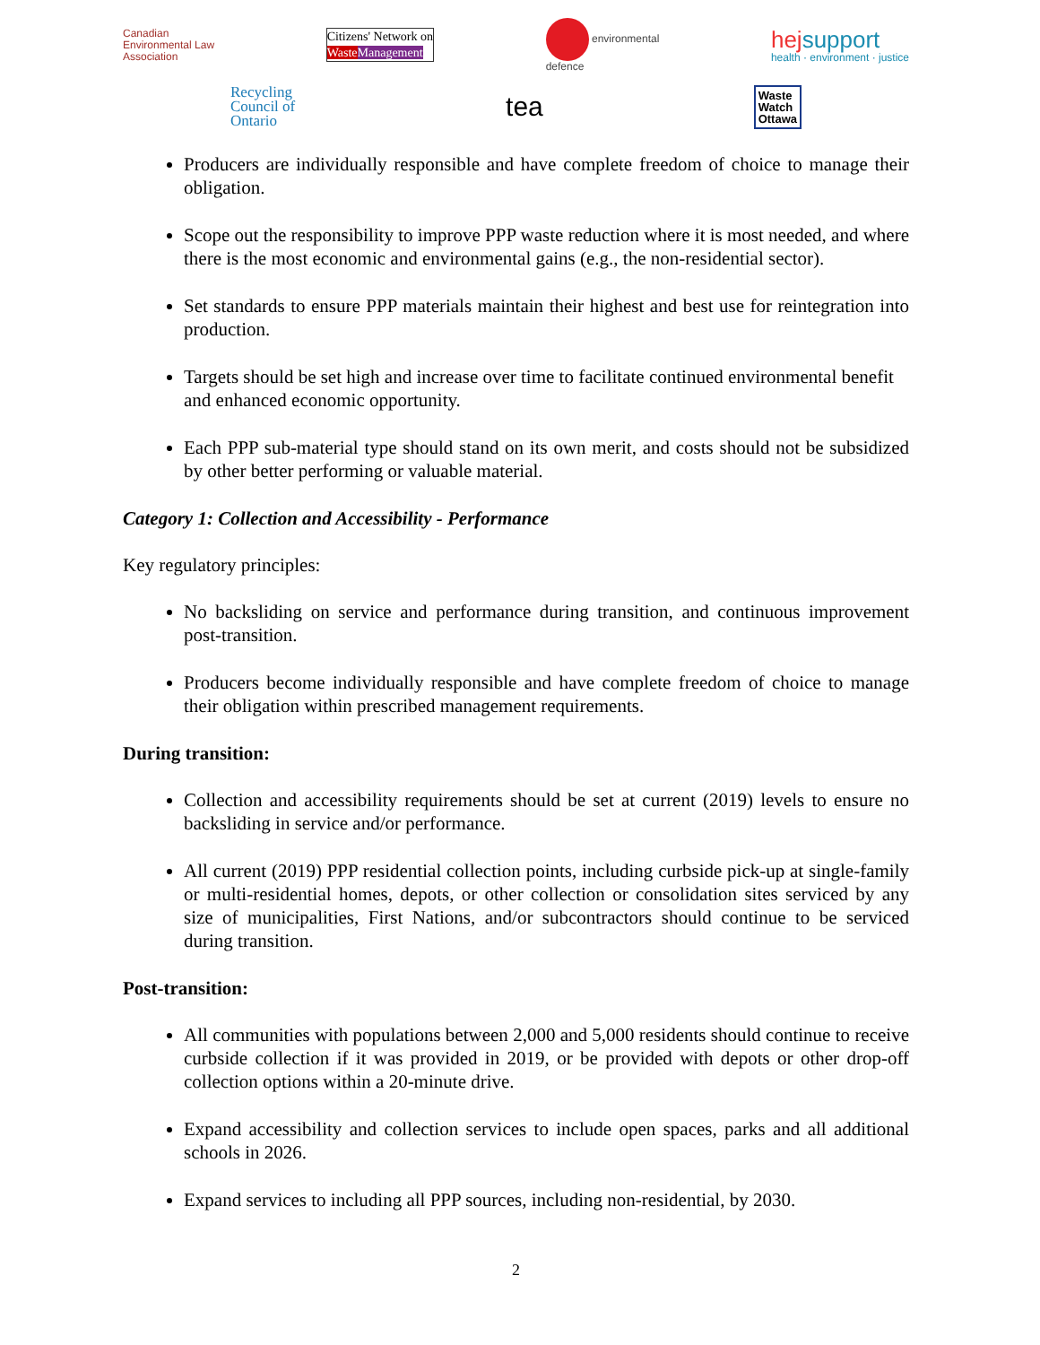Canadian
Environmental Law
Association
Citizens' Network on
Waste Management
environmental
defence
hej support
health · environment · justice
Recycling
Council of
Ontario
tea
Waste
Watch
Ottawa
Producers are individually responsible and have complete freedom of choice to manage their obligation.
Scope out the responsibility to improve PPP waste reduction where it is most needed, and where there is the most economic and environmental gains (e.g., the non-residential sector).
Set standards to ensure PPP materials maintain their highest and best use for reintegration into production.
Targets should be set high and increase over time to facilitate continued environmental benefit and enhanced economic opportunity.
Each PPP sub-material type should stand on its own merit, and costs should not be subsidized by other better performing or valuable material.
Category 1: Collection and Accessibility - Performance
Key regulatory principles:
No backsliding on service and performance during transition, and continuous improvement post-transition.
Producers become individually responsible and have complete freedom of choice to manage their obligation within prescribed management requirements.
During transition:
Collection and accessibility requirements should be set at current (2019) levels to ensure no backsliding in service and/or performance.
All current (2019) PPP residential collection points, including curbside pick-up at single-family or multi-residential homes, depots, or other collection or consolidation sites serviced by any size of municipalities, First Nations, and/or subcontractors should continue to be serviced during transition.
Post-transition:
All communities with populations between 2,000 and 5,000 residents should continue to receive curbside collection if it was provided in 2019, or be provided with depots or other drop-off collection options within a 20-minute drive.
Expand accessibility and collection services to include open spaces, parks and all additional schools in 2026.
Expand services to including all PPP sources, including non-residential, by 2030.
2